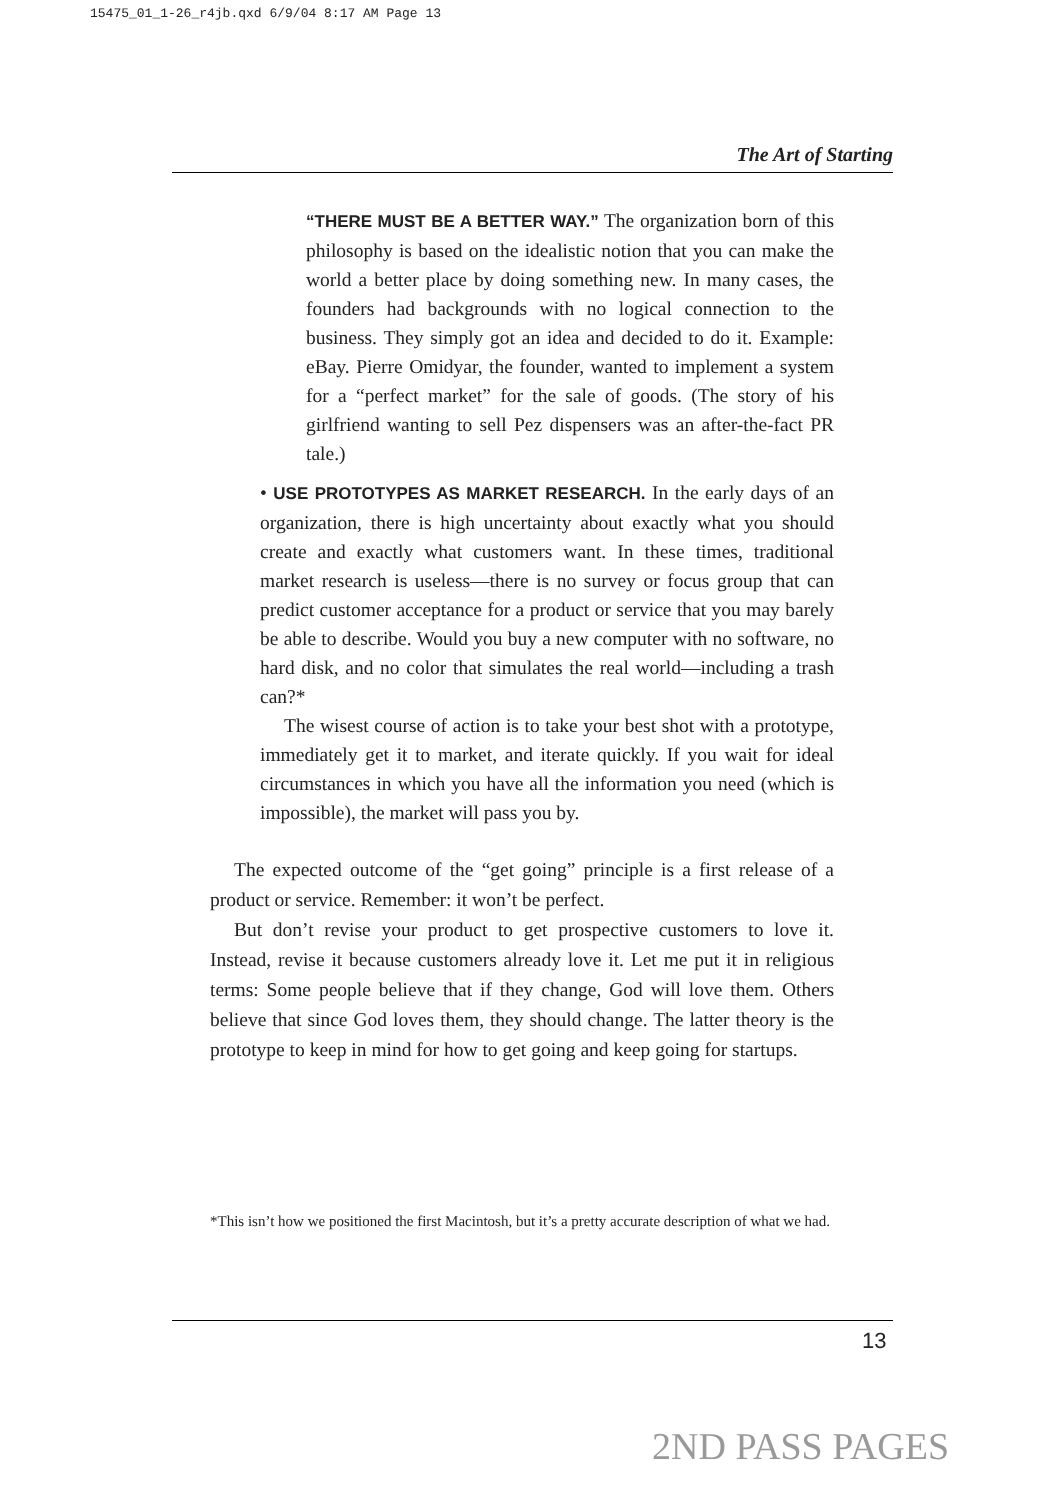15475_01_1-26_r4jb.qxd 6/9/04 8:17 AM Page 13
The Art of Starting
“THERE MUST BE A BETTER WAY.” The organization born of this philosophy is based on the idealistic notion that you can make the world a better place by doing something new. In many cases, the founders had backgrounds with no logical connection to the business. They simply got an idea and decided to do it. Example: eBay. Pierre Omidyar, the founder, wanted to implement a system for a “perfect market” for the sale of goods. (The story of his girlfriend wanting to sell Pez dispensers was an after-the-fact PR tale.)
• USE PROTOTYPES AS MARKET RESEARCH. In the early days of an organization, there is high uncertainty about exactly what you should create and exactly what customers want. In these times, traditional market research is useless—there is no survey or focus group that can predict customer acceptance for a product or service that you may barely be able to describe. Would you buy a new computer with no software, no hard disk, and no color that simulates the real world—including a trash can?*
The wisest course of action is to take your best shot with a prototype, immediately get it to market, and iterate quickly. If you wait for ideal circumstances in which you have all the information you need (which is impossible), the market will pass you by.
The expected outcome of the “get going” principle is a first release of a product or service. Remember: it won’t be perfect.
But don’t revise your product to get prospective customers to love it. Instead, revise it because customers already love it. Let me put it in religious terms: Some people believe that if they change, God will love them. Others believe that since God loves them, they should change. The latter theory is the prototype to keep in mind for how to get going and keep going for startups.
*This isn’t how we positioned the first Macintosh, but it’s a pretty accurate description of what we had.
13
2ND PASS PAGES